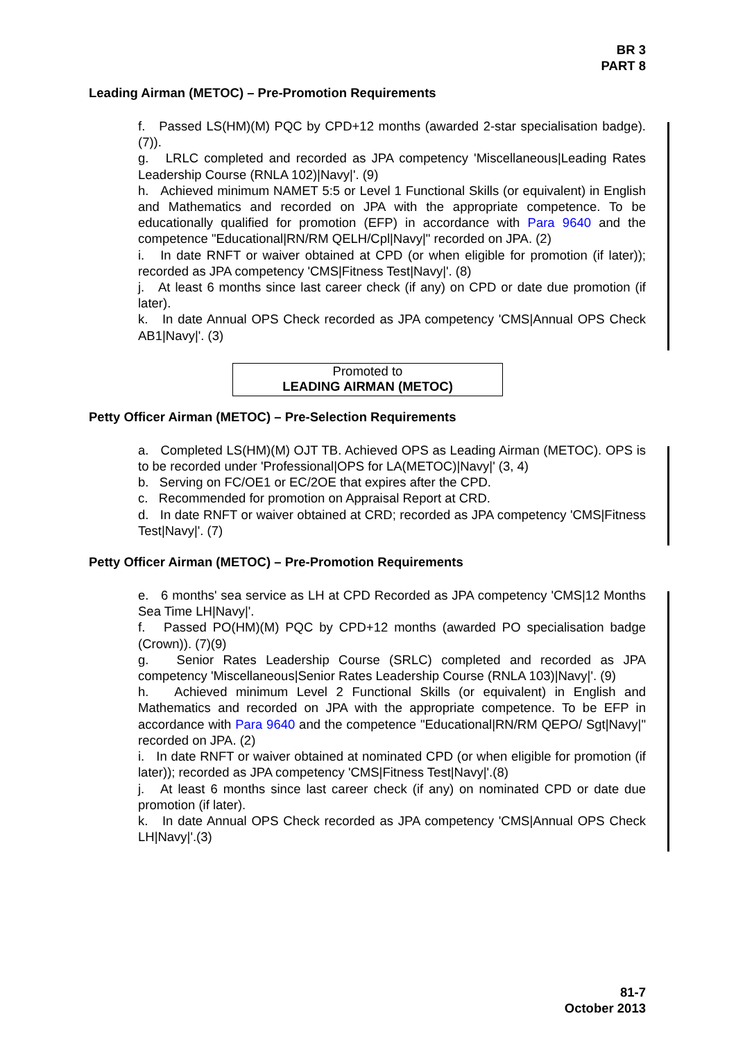BR 3
PART 8
Leading Airman (METOC) – Pre-Promotion Requirements
f. Passed LS(HM)(M) PQC by CPD+12 months (awarded 2-star specialisation badge). (7)).
g. LRLC completed and recorded as JPA competency 'Miscellaneous|Leading Rates Leadership Course (RNLA 102)|Navy|'. (9)
h. Achieved minimum NAMET 5:5 or Level 1 Functional Skills (or equivalent) in English and Mathematics and recorded on JPA with the appropriate competence. To be educationally qualified for promotion (EFP) in accordance with Para 9640 and the competence "Educational|RN/RM QELH/Cpl|Navy|" recorded on JPA. (2)
i. In date RNFT or waiver obtained at CPD (or when eligible for promotion (if later)); recorded as JPA competency 'CMS|Fitness Test|Navy|'. (8)
j. At least 6 months since last career check (if any) on CPD or date due promotion (if later).
k. In date Annual OPS Check recorded as JPA competency 'CMS|Annual OPS Check AB1|Navy|'. (3)
Promoted to
LEADING AIRMAN (METOC)
Petty Officer Airman (METOC) – Pre-Selection Requirements
a. Completed LS(HM)(M) OJT TB. Achieved OPS as Leading Airman (METOC). OPS is to be recorded under 'Professional|OPS for LA(METOC)|Navy|' (3, 4)
b. Serving on FC/OE1 or EC/2OE that expires after the CPD.
c. Recommended for promotion on Appraisal Report at CRD.
d. In date RNFT or waiver obtained at CRD; recorded as JPA competency 'CMS|Fitness Test|Navy|'. (7)
Petty Officer Airman (METOC) – Pre-Promotion Requirements
e. 6 months' sea service as LH at CPD Recorded as JPA competency 'CMS|12 Months Sea Time LH|Navy|'.
f. Passed PO(HM)(M) PQC by CPD+12 months (awarded PO specialisation badge (Crown)). (7)(9)
g. Senior Rates Leadership Course (SRLC) completed and recorded as JPA competency 'Miscellaneous|Senior Rates Leadership Course (RNLA 103)|Navy|'. (9)
h. Achieved minimum Level 2 Functional Skills (or equivalent) in English and Mathematics and recorded on JPA with the appropriate competence. To be EFP in accordance with Para 9640 and the competence "Educational|RN/RM QEPO/ Sgt|Navy|" recorded on JPA. (2)
i. In date RNFT or waiver obtained at nominated CPD (or when eligible for promotion (if later)); recorded as JPA competency 'CMS|Fitness Test|Navy|'.(8)
j. At least 6 months since last career check (if any) on nominated CPD or date due promotion (if later).
k. In date Annual OPS Check recorded as JPA competency 'CMS|Annual OPS Check LH|Navy|'.(3)
81-7
October 2013